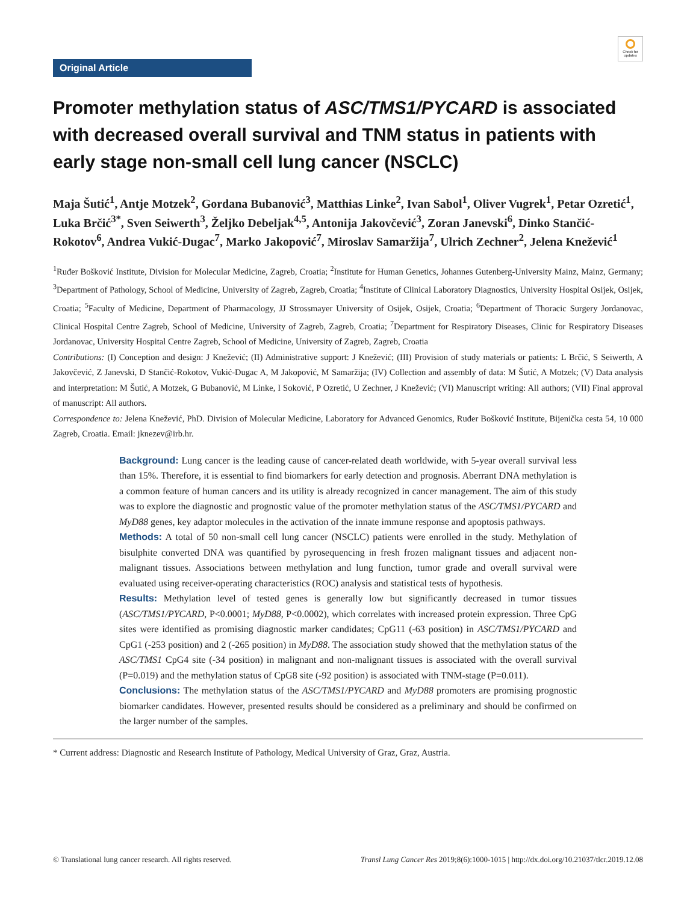Original Article
Check for updates
Promoter methylation status of ASC/TMS1/PYCARD is associated with decreased overall survival and TNM status in patients with early stage non-small cell lung cancer (NSCLC)
Maja Šutić<sup>1</sup>, Antje Motzek<sup>2</sup>, Gordana Bubanović<sup>3</sup>, Matthias Linke<sup>2</sup>, Ivan Sabol<sup>1</sup>, Oliver Vugrek<sup>1</sup>, Petar Ozretić<sup>1</sup>, Luka Brčić<sup>3*</sup>, Sven Seiwerth<sup>3</sup>, Željko Debeljak<sup>4,5</sup>, Antonija Jakovčević<sup>3</sup>, Zoran Janevski<sup>6</sup>, Dinko Stančić-Rokotov<sup>6</sup>, Andrea Vukić-Dugac<sup>7</sup>, Marko Jakopović<sup>7</sup>, Miroslav Samaržija<sup>7</sup>, Ulrich Zechner<sup>2</sup>, Jelena Knežević<sup>1</sup>
<sup>1</sup> Ruđer Bošković Institute, Division for Molecular Medicine, Zagreb, Croatia; <sup>2</sup>Institute for Human Genetics, Johannes Gutenberg-University Mainz, Mainz, Germany; <sup>3</sup>Department of Pathology, School of Medicine, University of Zagreb, Zagreb, Croatia; <sup>4</sup>Institute of Clinical Laboratory Diagnostics, University Hospital Osijek, Osijek, Croatia; <sup>5</sup>Faculty of Medicine, Department of Pharmacology, JJ Strossmayer University of Osijek, Osijek, Croatia; <sup>6</sup>Department of Thoracic Surgery Jordanovac, Clinical Hospital Centre Zagreb, School of Medicine, University of Zagreb, Zagreb, Croatia; <sup>7</sup>Department for Respiratory Diseases, Clinic for Respiratory Diseases Jordanovac, University Hospital Centre Zagreb, School of Medicine, University of Zagreb, Zagreb, Croatia
Contributions: (I) Conception and design: J Knežević; (II) Administrative support: J Knežević; (III) Provision of study materials or patients: L Brčić, S Seiwerth, A Jakovčević, Z Janevski, D Stančić-Rokotov, Vukić-Dugac A, M Jakopović, M Samaržija; (IV) Collection and assembly of data: M Šutić, A Motzek; (V) Data analysis and interpretation: M Šutić, A Motzek, G Bubanović, M Linke, I Soković, P Ozretić, U Zechner, J Knežević; (VI) Manuscript writing: All authors; (VII) Final approval of manuscript: All authors.
Correspondence to: Jelena Knežević, PhD. Division of Molecular Medicine, Laboratory for Advanced Genomics, Ruđer Bošković Institute, Bijenička cesta 54, 10 000 Zagreb, Croatia. Email: jknezev@irb.hr.
Background: Lung cancer is the leading cause of cancer-related death worldwide, with 5-year overall survival less than 15%. Therefore, it is essential to find biomarkers for early detection and prognosis. Aberrant DNA methylation is a common feature of human cancers and its utility is already recognized in cancer management. The aim of this study was to explore the diagnostic and prognostic value of the promoter methylation status of the ASC/TMS1/PYCARD and MyD88 genes, key adaptor molecules in the activation of the innate immune response and apoptosis pathways.
Methods: A total of 50 non-small cell lung cancer (NSCLC) patients were enrolled in the study. Methylation of bisulphite converted DNA was quantified by pyrosequencing in fresh frozen malignant tissues and adjacent non-malignant tissues. Associations between methylation and lung function, tumor grade and overall survival were evaluated using receiver-operating characteristics (ROC) analysis and statistical tests of hypothesis.
Results: Methylation level of tested genes is generally low but significantly decreased in tumor tissues (ASC/TMS1/PYCARD, P<0.0001; MyD88, P<0.0002), which correlates with increased protein expression. Three CpG sites were identified as promising diagnostic marker candidates; CpG11 (-63 position) in ASC/TMS1/PYCARD and CpG1 (-253 position) and 2 (-265 position) in MyD88. The association study showed that the methylation status of the ASC/TMS1 CpG4 site (-34 position) in malignant and non-malignant tissues is associated with the overall survival (P=0.019) and the methylation status of CpG8 site (-92 position) is associated with TNM-stage (P=0.011).
Conclusions: The methylation status of the ASC/TMS1/PYCARD and MyD88 promoters are promising prognostic biomarker candidates. However, presented results should be considered as a preliminary and should be confirmed on the larger number of the samples.
* Current address: Diagnostic and Research Institute of Pathology, Medical University of Graz, Graz, Austria.
© Translational lung cancer research. All rights reserved. Transl Lung Cancer Res 2019;8(6):1000-1015 | http://dx.doi.org/10.21037/tlcr.2019.12.08